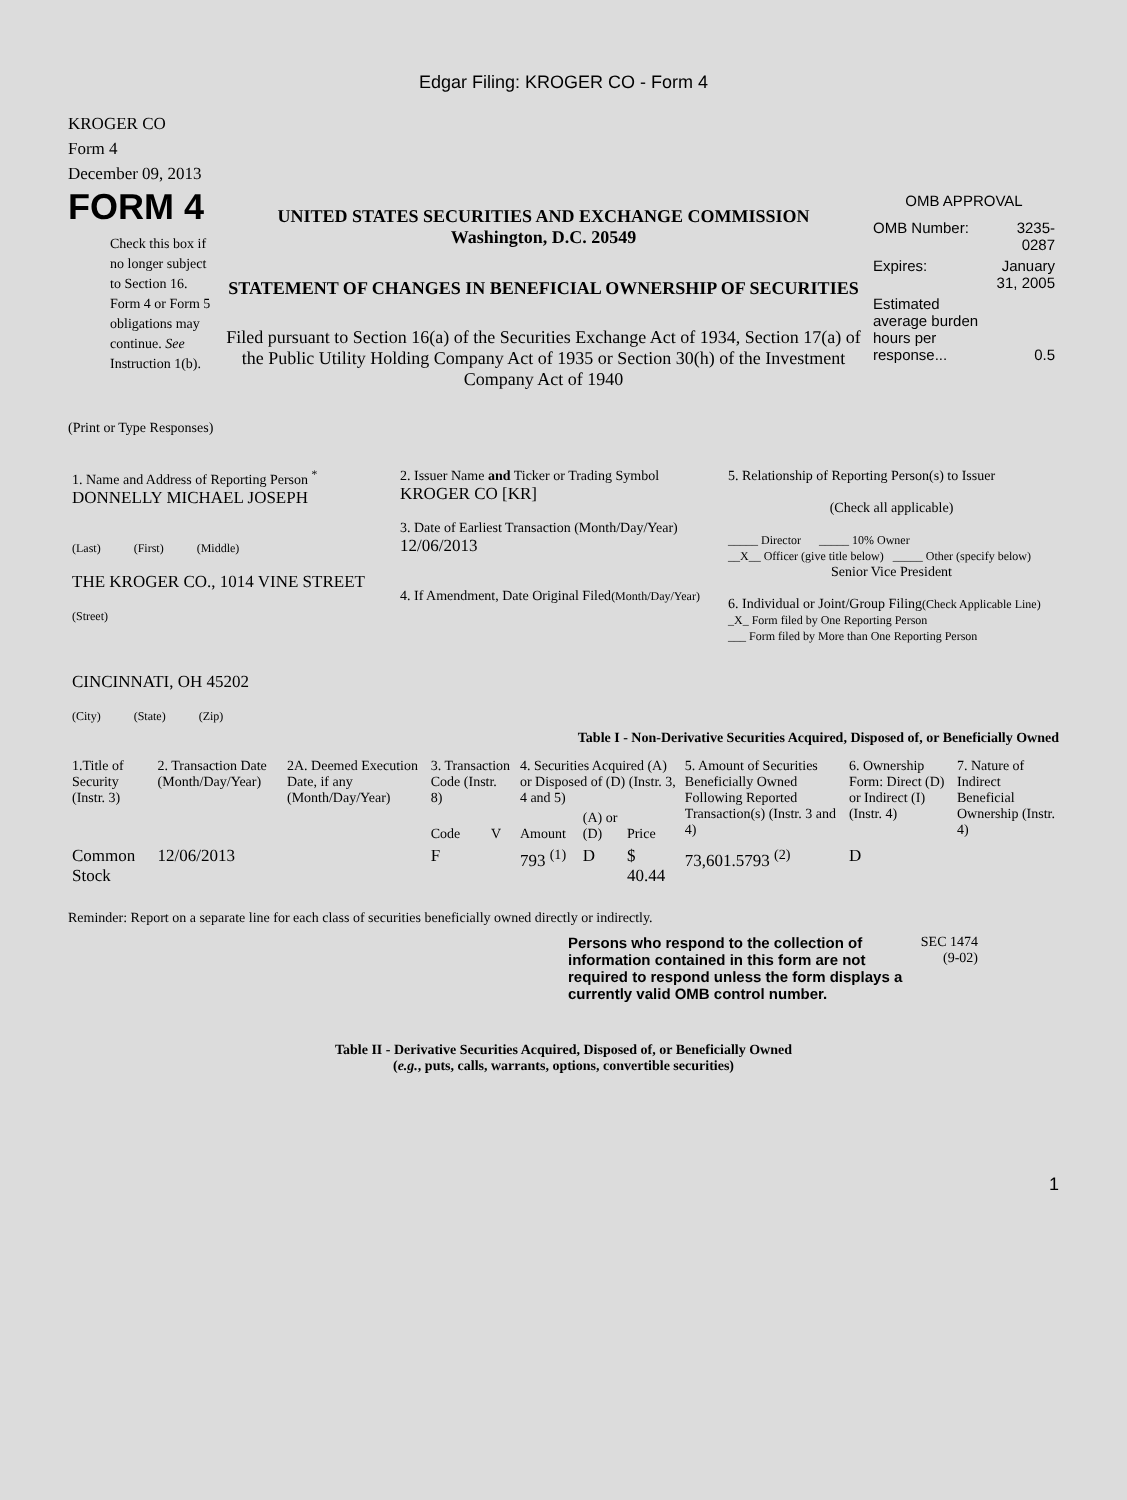Edgar Filing: KROGER CO - Form 4
KROGER CO
Form 4
December 09, 2013
FORM 4
Check this box if no longer subject to Section 16. Form 4 or Form 5 obligations may continue. See Instruction 1(b).
UNITED STATES SECURITIES AND EXCHANGE COMMISSION
Washington, D.C. 20549
STATEMENT OF CHANGES IN BENEFICIAL OWNERSHIP OF SECURITIES
Filed pursuant to Section 16(a) of the Securities Exchange Act of 1934, Section 17(a) of the Public Utility Holding Company Act of 1935 or Section 30(h) of the Investment Company Act of 1940
OMB APPROVAL
| OMB Number: | 3235-0287 |
| Expires: | January 31, 2005 |
| Estimated average burden hours per response... | 0.5 |
(Print or Type Responses)
| 1. Name and Address of Reporting Person <sup>*</sup> DONNELLY MICHAEL JOSEPH (Last) (First) (Middle) THE KROGER CO., 1014 VINE STREET (Street) CINCINNATI, OH 45202 (City) (State) (Zip) | 2. Issuer Name and Ticker or Trading Symbol KROGER CO [KR] 3. Date of Earliest Transaction (Month/Day/Year) 12/06/2013 4. If Amendment, Date Original Filed (Month/Day/Year) | 5. Relationship of Reporting Person(s) to Issuer (Check all applicable) _____ Director _____ 10% Owner __X__ Officer (give title below) _____ Other (specify below) Senior Vice President 6. Individual or Joint/Group Filing (Check Applicable Line) _X_ Form filed by One Reporting Person ___ Form filed by More than One Reporting Person |
Table I - Non-Derivative Securities Acquired, Disposed of, or Beneficially Owned
| 1.Title of Security (Instr. 3) | 2. Transaction Date (Month/Day/Year) | 2A. Deemed Execution Date, if any (Month/Day/Year) | 3. Transaction Code (Instr. 8) | | 4. Securities Acquired (A) or Disposed of (D) (Instr. 3, 4 and 5) | | | 5. Amount of Securities Beneficially Owned Following Reported Transaction(s) (Instr. 3 and 4) | 6. Ownership Form: Direct (D) or Indirect (I) (Instr. 4) | 7. Nature of Indirect Beneficial Ownership (Instr. 4) |
| --- | --- | --- | --- | --- | --- | --- | --- | --- | --- | --- |
| | | | Code | V | Amount | (A) or (D) | Price | | | |
| Common Stock | 12/06/2013 | | F | | 793 <sup>(1)</sup> | D | $ 40.44 | 73,601.5793 <sup>(2)</sup> | D | |
Reminder: Report on a separate line for each class of securities beneficially owned directly or indirectly.
Persons who respond to the collection of information contained in this form are not required to respond unless the form displays a currently valid OMB control number.
SEC 1474 (9-02)
Table II - Derivative Securities Acquired, Disposed of, or Beneficially Owned
(e.g., puts, calls, warrants, options, convertible securities)
1